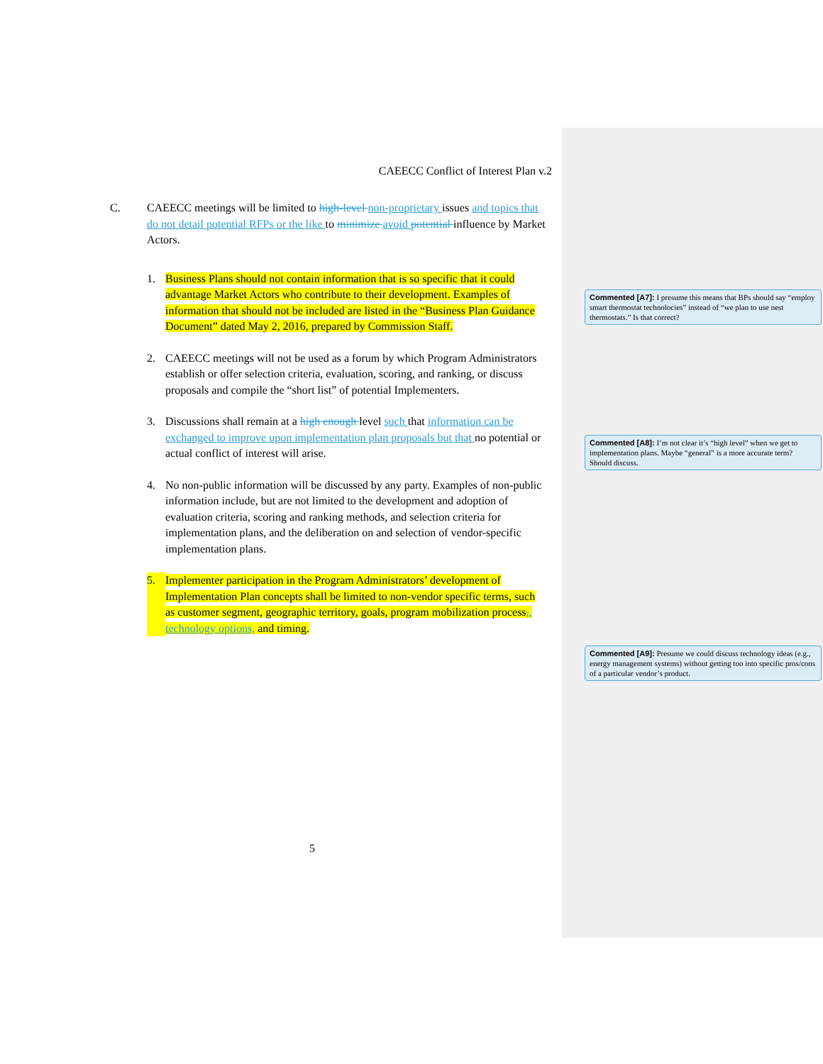CAEECC Conflict of Interest Plan v.2
C. CAEECC meetings will be limited to high-level non-proprietary issues and topics that do not detail potential RFPs or the like to minimize avoid potential influence by Market Actors.
1. Business Plans should not contain information that is so specific that it could advantage Market Actors who contribute to their development. Examples of information that should not be included are listed in the “Business Plan Guidance Document” dated May 2, 2016, prepared by Commission Staff.
2. CAEECC meetings will not be used as a forum by which Program Administrators establish or offer selection criteria, evaluation, scoring, and ranking, or discuss proposals and compile the “short list” of potential Implementers.
3. Discussions shall remain at a high enough level such that information can be exchanged to improve upon implementation plan proposals but that no potential or actual conflict of interest will arise.
4. No non-public information will be discussed by any party. Examples of non-public information include, but are not limited to the development and adoption of evaluation criteria, scoring and ranking methods, and selection criteria for implementation plans, and the deliberation on and selection of vendor-specific implementation plans.
5. Implementer participation in the Program Administrators’ development of Implementation Plan concepts shall be limited to non-vendor specific terms, such as customer segment, geographic territory, goals, program mobilization process,, technology options, and timing.
5
Commented [A7]: I presume this means that BPs should say “employ smart thermostat technolocies” instead of “we plan to use nest thermostats.” Is that correct?
Commented [A8]: I’m not clear it’s “high level” when we get to implementation plans. Maybe “general” is a more accurate term? Should discuss.
Commented [A9]: Presume we could discuss technology ideas (e.g., energy management systems) without getting too into specific pros/cons of a particular vendor’s product.